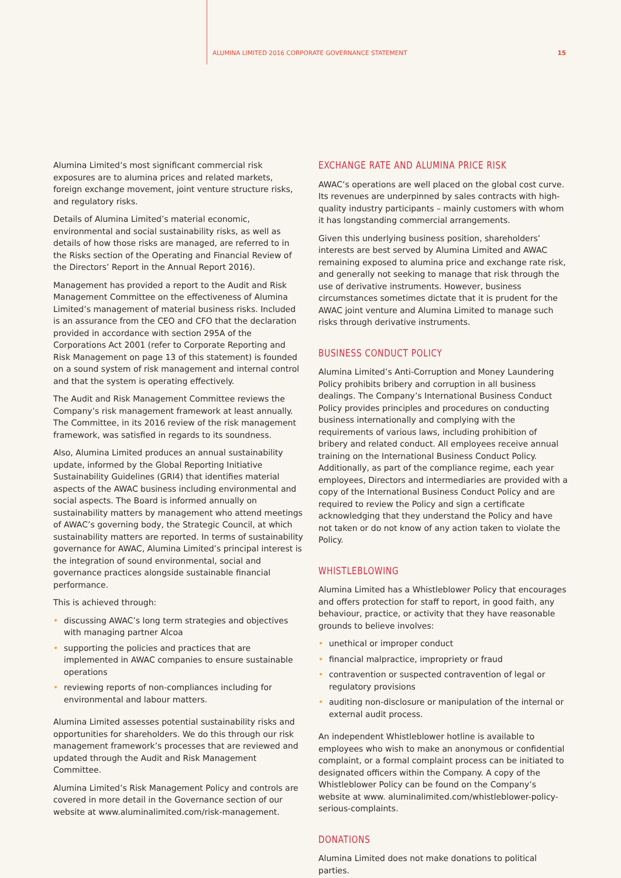ALUMINA LIMITED 2016 CORPORATE GOVERNANCE STATEMENT 15
Alumina Limited’s most significant commercial risk exposures are to alumina prices and related markets, foreign exchange movement, joint venture structure risks, and regulatory risks.
Details of Alumina Limited’s material economic, environmental and social sustainability risks, as well as details of how those risks are managed, are referred to in the Risks section of the Operating and Financial Review of the Directors’ Report in the Annual Report 2016).
Management has provided a report to the Audit and Risk Management Committee on the effectiveness of Alumina Limited’s management of material business risks. Included is an assurance from the CEO and CFO that the declaration provided in accordance with section 295A of the Corporations Act 2001 (refer to Corporate Reporting and Risk Management on page 13 of this statement) is founded on a sound system of risk management and internal control and that the system is operating effectively.
The Audit and Risk Management Committee reviews the Company’s risk management framework at least annually. The Committee, in its 2016 review of the risk management framework, was satisfied in regards to its soundness.
Also, Alumina Limited produces an annual sustainability update, informed by the Global Reporting Initiative Sustainability Guidelines (GRI4) that identifies material aspects of the AWAC business including environmental and social aspects. The Board is informed annually on sustainability matters by management who attend meetings of AWAC’s governing body, the Strategic Council, at which sustainability matters are reported. In terms of sustainability governance for AWAC, Alumina Limited’s principal interest is the integration of sound environmental, social and governance practices alongside sustainable financial performance.
This is achieved through:
• discussing AWAC’s long term strategies and objectives with managing partner Alcoa
• supporting the policies and practices that are implemented in AWAC companies to ensure sustainable operations
• reviewing reports of non-compliances including for environmental and labour matters.
Alumina Limited assesses potential sustainability risks and opportunities for shareholders. We do this through our risk management framework’s processes that are reviewed and updated through the Audit and Risk Management Committee.
Alumina Limited’s Risk Management Policy and controls are covered in more detail in the Governance section of our website at www.aluminalimited.com/risk-management.
EXCHANGE RATE AND ALUMINA PRICE RISK
AWAC’s operations are well placed on the global cost curve. Its revenues are underpinned by sales contracts with high-quality industry participants – mainly customers with whom it has longstanding commercial arrangements.
Given this underlying business position, shareholders’ interests are best served by Alumina Limited and AWAC remaining exposed to alumina price and exchange rate risk, and generally not seeking to manage that risk through the use of derivative instruments. However, business circumstances sometimes dictate that it is prudent for the AWAC joint venture and Alumina Limited to manage such risks through derivative instruments.
BUSINESS CONDUCT POLICY
Alumina Limited’s Anti-Corruption and Money Laundering Policy prohibits bribery and corruption in all business dealings. The Company’s International Business Conduct Policy provides principles and procedures on conducting business internationally and complying with the requirements of various laws, including prohibition of bribery and related conduct. All employees receive annual training on the International Business Conduct Policy. Additionally, as part of the compliance regime, each year employees, Directors and intermediaries are provided with a copy of the International Business Conduct Policy and are required to review the Policy and sign a certificate acknowledging that they understand the Policy and have not taken or do not know of any action taken to violate the Policy.
WHISTLEBLOWING
Alumina Limited has a Whistleblower Policy that encourages and offers protection for staff to report, in good faith, any behaviour, practice, or activity that they have reasonable grounds to believe involves:
• unethical or improper conduct
• financial malpractice, impropriety or fraud
• contravention or suspected contravention of legal or regulatory provisions
• auditing non-disclosure or manipulation of the internal or external audit process.
An independent Whistleblower hotline is available to employees who wish to make an anonymous or confidential complaint, or a formal complaint process can be initiated to designated officers within the Company. A copy of the Whistleblower Policy can be found on the Company’s website at www. aluminalimited.com/whistleblower-policy-serious-complaints.
DONATIONS
Alumina Limited does not make donations to political parties.